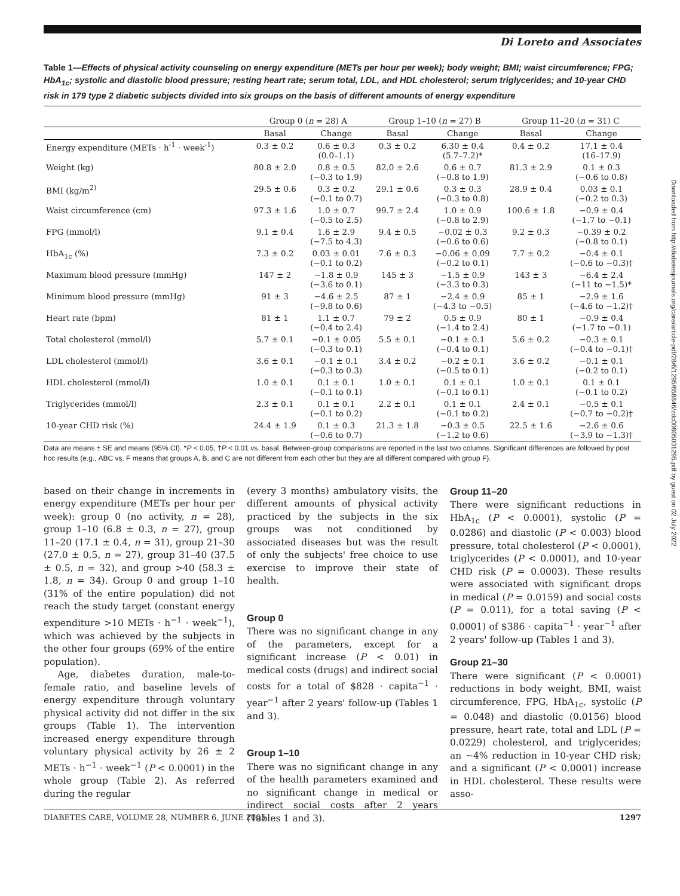Di Loreto and Associates
Downloaded from http://diabetesjournals.org/care/article-pdf/28/6/1295/658846/zdc00605001295.pdf by guest on 02 July 2022
Table 1—Effects of physical activity counseling on energy expenditure (METs per hour per week); body weight; BMI; waist circumference; FPG; HbA<sub>1c</sub>; systolic and diastolic blood pressure; resting heart rate; serum total, LDL, and HDL cholesterol; serum triglycerides; and 10-year CHD risk in 179 type 2 diabetic subjects divided into six groups on the basis of different amounts of energy expenditure
| | Group 0 ( n = 28) A | | Group 1–10 ( n = 27) B | | Group 11–20 ( n = 31) C | |
| --- | --- | --- | --- | --- | --- | --- |
| | Basal | Change | Basal | Change | Basal | Change |
| Energy expenditure (METs · h<sup>-1</sup> · week<sup>-1</sup>) | 0.3 ± 0.2 | 0.6 ± 0.3 (0.0–1.1) | 0.3 ± 0.2 | 6.30 ± 0.4 (5.7–7.2)* | 0.4 ± 0.2 | 17.1 ± 0.4 (16–17.9) |
| Weight (kg) | 80.8 ± 2.0 | 0.8 ± 0.5 (−0.3 to 1.9) | 82.0 ± 2.6 | 0.6 ± 0.7 (−0.8 to 1.9) | 81.3 ± 2.9 | 0.1 ± 0.3 (−0.6 to 0.8) |
| BMI (kg/m<sup>2)</sup> | 29.5 ± 0.6 | 0.3 ± 0.2 (−0.1 to 0.7) | 29.1 ± 0.6 | 0.3 ± 0.3 (−0.3 to 0.8) | 28.9 ± 0.4 | 0.03 ± 0.1 (−0.2 to 0.3) |
| Waist circumference (cm) | 97.3 ± 1.6 | 1.0 ± 0.7 (−0.5 to 2.5) | 99.7 ± 2.4 | 1.0 ± 0.9 (−0.8 to 2.9) | 100.6 ± 1.8 | −0.9 ± 0.4 (−1.7 to −0.1) |
| FPG (mmol/l) | 9.1 ± 0.4 | 1.6 ± 2.9 (−7.5 to 4.3) | 9.4 ± 0.5 | −0.02 ± 0.3 (−0.6 to 0.6) | 9.2 ± 0.3 | −0.39 ± 0.2 (−0.8 to 0.1) |
| HbA<sub>1c</sub> (%) | 7.3 ± 0.2 | 0.03 ± 0.01 (−0.1 to 0.2) | 7.6 ± 0.3 | −0.06 ± 0.09 (−0.2 to 0.1) | 7.7 ± 0.2 | −0.4 ± 0.1 (−0.6 to −0.3)† |
| Maximum blood pressure (mmHg) | 147 ± 2 | −1.8 ± 0.9 (−3.6 to 0.1) | 145 ± 3 | −1.5 ± 0.9 (−3.3 to 0.3) | 143 ± 3 | −6.4 ± 2.4 (−11 to −1.5)* |
| Minimum blood pressure (mmHg) | 91 ± 3 | −4.6 ± 2.5 (−9.8 to 0.6) | 87 ± 1 | −2.4 ± 0.9 (−4.3 to −0.5) | 85 ± 1 | −2.9 ± 1.6 (−4.6 to −1.2)† |
| Heart rate (bpm) | 81 ± 1 | 1.1 ± 0.7 (−0.4 to 2.4) | 79 ± 2 | 0.5 ± 0.9 (−1.4 to 2.4) | 80 ± 1 | −0.9 ± 0.4 (−1.7 to −0.1) |
| Total cholesterol (mmol/l) | 5.7 ± 0.1 | −0.1 ± 0.05 (−0.3 to 0.1) | 5.5 ± 0.1 | −0.1 ± 0.1 (−0.4 to 0.1) | 5.6 ± 0.2 | −0.3 ± 0.1 (−0.4 to −0.1)† |
| LDL cholesterol (mmol/l) | 3.6 ± 0.1 | −0.1 ± 0.1 (−0.3 to 0.3) | 3.4 ± 0.2 | −0.2 ± 0.1 (−0.5 to 0.1) | 3.6 ± 0.2 | −0.1 ± 0.1 (−0.2 to 0.1) |
| HDL cholesterol (mmol/l) | 1.0 ± 0.1 | 0.1 ± 0.1 (−0.1 to 0.1) | 1.0 ± 0.1 | 0.1 ± 0.1 (−0.1 to 0.1) | 1.0 ± 0.1 | 0.1 ± 0.1 (−0.1 to 0.2) |
| Triglycerides (mmol/l) | 2.3 ± 0.1 | 0.1 ± 0.1 (−0.1 to 0.2) | 2.2 ± 0.1 | 0.1 ± 0.1 (−0.1 to 0.2) | 2.4 ± 0.1 | −0.5 ± 0.1 (−0.7 to −0.2)† |
| 10-year CHD risk (%) | 24.4 ± 1.9 | 0.1 ± 0.3 (−0.6 to 0.7) | 21.3 ± 1.8 | −0.3 ± 0.5 (−1.2 to 0.6) | 22.5 ± 1.6 | −2.6 ± 0.6 (−3.9 to −1.3)† |
Data are means ± SE and means (95% CI). *P < 0.05, †P < 0.01 vs. basal. Between-group comparisons are reported in the last two columns. Significant differences are followed by post hoc results (e.g., ABC vs. F means that groups A, B, and C are not different from each other but they are all different compared with group F).
based on their change in increments in energy expenditure (METs per hour per week): group 0 (no activity, n = 28), group 1–10 (6.8 ± 0.3, n = 27), group 11–20 (17.1 ± 0.4, n = 31), group 21–30 (27.0 ± 0.5, n = 27), group 31–40 (37.5 ± 0.5, n = 32), and group >40 (58.3 ± 1.8, n = 34). Group 0 and group 1–10 (31% of the entire population) did not reach the study target (constant energy expenditure >10 METs · h<sup>−1</sup> · week<sup>−1</sup>), which was achieved by the subjects in the other four groups (69% of the entire population).
Age, diabetes duration, male-to-female ratio, and baseline levels of energy expenditure through voluntary physical activity did not differ in the six groups (Table 1). The intervention increased energy expenditure through voluntary physical activity by 26 ± 2 METs · h<sup>−1</sup> · week<sup>−1</sup> (P < 0.0001) in the whole group (Table 2). As referred during the regular
(every 3 months) ambulatory visits, the different amounts of physical activity practiced by the subjects in the six groups was not conditioned by associated diseases but was the result of only the subjects' free choice to use exercise to improve their state of health.
Group 0
There was no significant change in any of the parameters, except for a significant increase (P < 0.01) in medical costs (drugs) and indirect social costs for a total of $828 · capita<sup>−1</sup> · year<sup>−1</sup> after 2 years' follow-up (Tables 1 and 3).
Group 1–10
There was no significant change in any of the health parameters examined and no significant change in medical or indirect social costs after 2 years (Tables 1 and 3).
Group 11–20
There were significant reductions in HbA<sub>1c</sub> (P < 0.0001), systolic (P = 0.0286) and diastolic (P < 0.003) blood pressure, total cholesterol (P < 0.0001), triglycerides (P < 0.0001), and 10-year CHD risk (P = 0.0003). These results were associated with significant drops in medical (P = 0.0159) and social costs (P = 0.011), for a total saving (P < 0.0001) of $386 · capita<sup>−1</sup> · year<sup>−1</sup> after 2 years' follow-up (Tables 1 and 3).
Group 21–30
There were significant (P < 0.0001) reductions in body weight, BMI, waist circumference, FPG, HbA<sub>1c</sub>, systolic (P = 0.048) and diastolic (0.0156) blood pressure, heart rate, total and LDL (P = 0.0229) cholesterol, and triglycerides; an ∼4% reduction in 10-year CHD risk; and a significant (P < 0.0001) increase in HDL cholesterol. These results were asso-
DIABETES CARE, VOLUME 28, NUMBER 6, JUNE 2005 1297